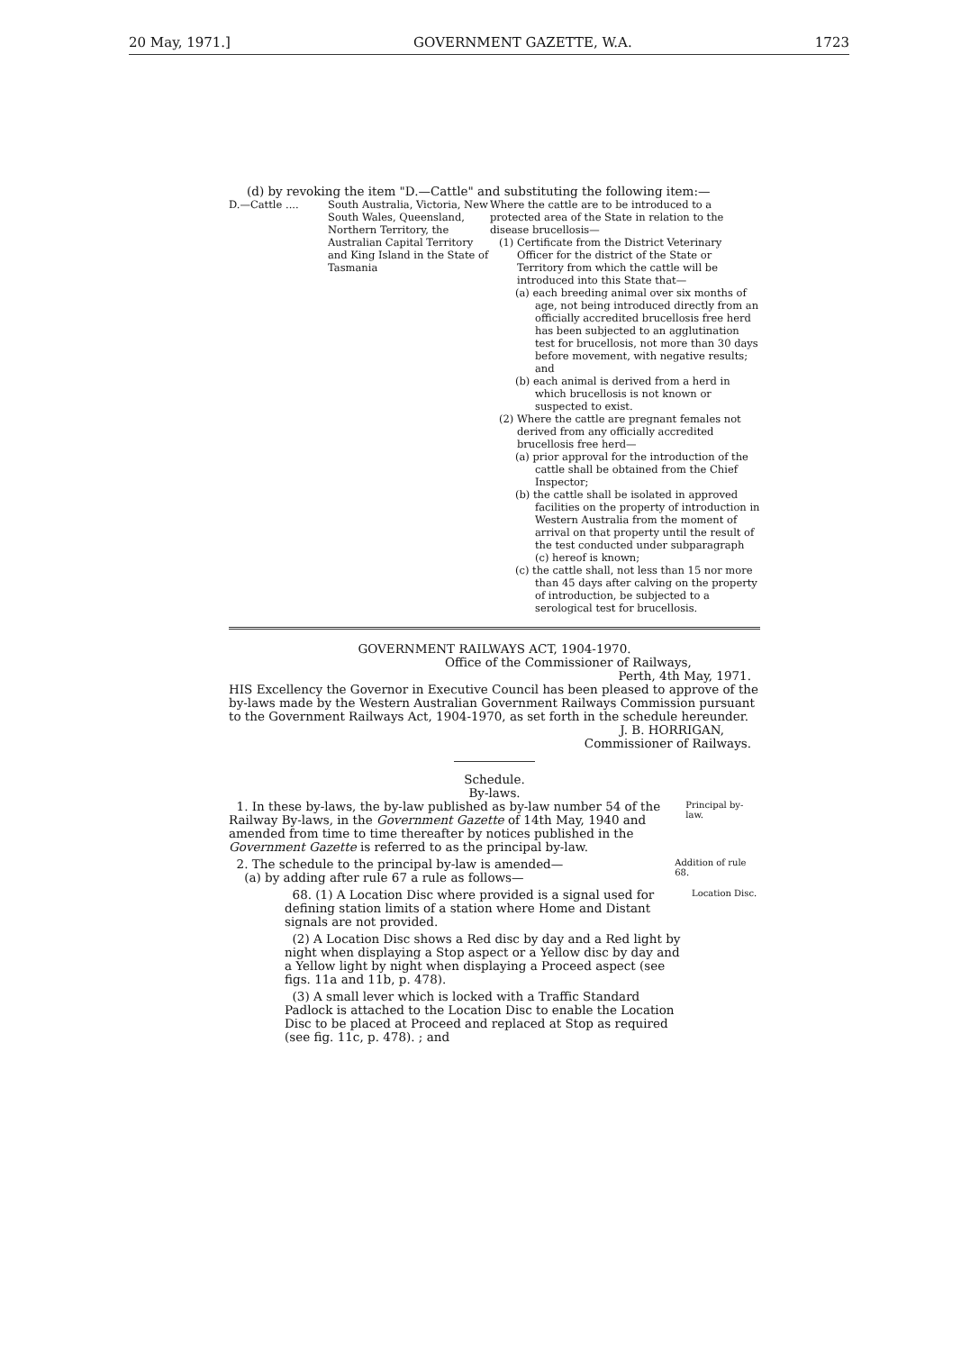20 May, 1971.] GOVERNMENT GAZETTE, W.A. 1723
(d) by revoking the item "D.—Cattle" and substituting the following item:—
| D.—Cattle .... | South Australia, Victoria, New South Wales, Queensland, Northern Territory, the Australian Capital Territory and King Island in the State of Tasmania | Where the cattle are to be introduced to a protected area of the State in relation to the disease brucellosis— (1) Certificate from the District Veterinary Officer for the district of the State or Territory from which the cattle will be introduced into this State that— (a) each breeding animal over six months of age, not being introduced directly from an officially accredited brucellosis free herd has been subjected to an agglutination test for brucellosis, not more than 30 days before movement, with negative results; and (b) each animal is derived from a herd in which brucellosis is not known or suspected to exist. (2) Where the cattle are pregnant females not derived from any officially accredited brucellosis free herd— (a) prior approval for the introduction of the cattle shall be obtained from the Chief Inspector; (b) the cattle shall be isolated in approved facilities on the property of introduction in Western Australia from the moment of arrival on that property until the result of the test conducted under subparagraph (c) hereof is known; (c) the cattle shall, not less than 15 nor more than 45 days after calving on the property of introduction, be subjected to a serological test for brucellosis. |
GOVERNMENT RAILWAYS ACT, 1904-1970.
Office of the Commissioner of Railways,
Perth, 4th May, 1971.
HIS Excellency the Governor in Executive Council has been pleased to approve of the by-laws made by the Western Australian Government Railways Commission pursuant to the Government Railways Act, 1904-1970, as set forth in the schedule hereunder.
J. B. HORRIGAN,
Commissioner of Railways.
Schedule.
By-laws.
1. In these by-laws, the by-law published as by-law number 54 of the Railway By-laws, in the Government Gazette of 14th May, 1940 and amended from time to time thereafter by notices published in the Government Gazette is referred to as the principal by-law.
Principal by-law.
2. The schedule to the principal by-law is amended—
(a) by adding after rule 67 a rule as follows—
Addition of rule 68.
68. (1) A Location Disc where provided is a signal used for defining station limits of a station where Home and Distant signals are not provided.
Location Disc.
(2) A Location Disc shows a Red disc by day and a Red light by night when displaying a Stop aspect or a Yellow disc by day and a Yellow light by night when displaying a Proceed aspect (see figs. 11a and 11b, p. 478).
(3) A small lever which is locked with a Traffic Standard Padlock is attached to the Location Disc to enable the Location Disc to be placed at Proceed and replaced at Stop as required (see fig. 11c, p. 478). ; and